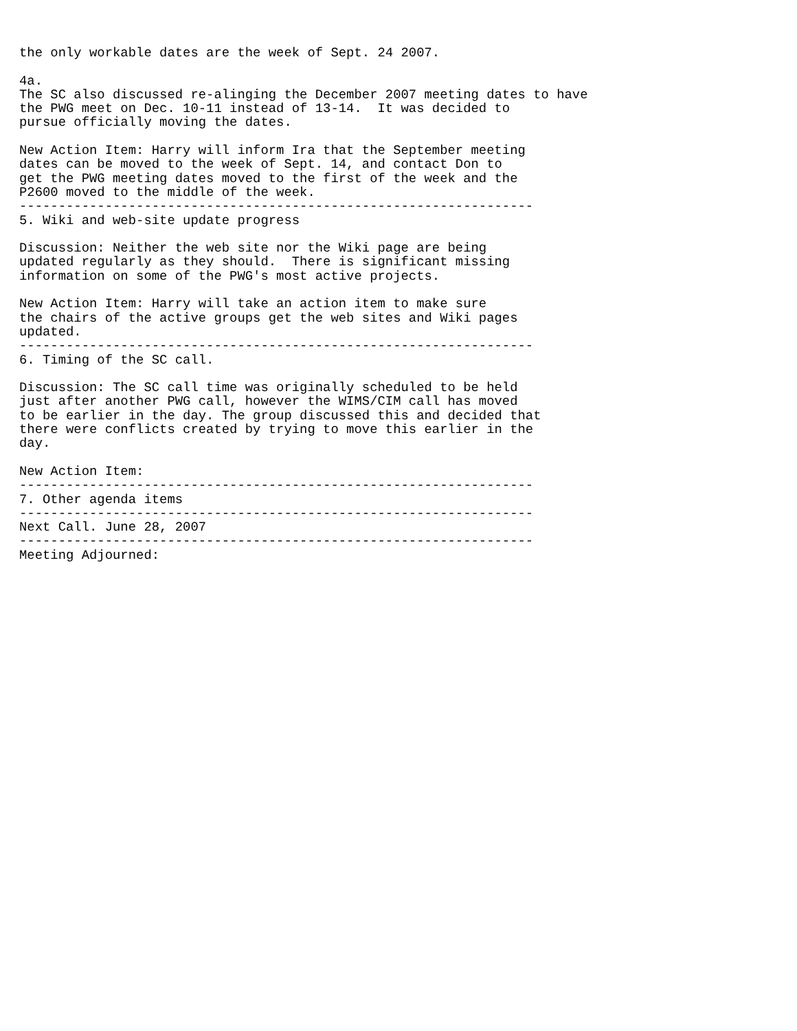the only workable dates are the week of Sept. 24 2007.

4a.
The SC also discussed re-alinging the December 2007 meeting dates to have
the PWG meet on Dec. 10-11 instead of 13-14.  It was decided to
pursue officially moving the dates.

New Action Item: Harry will inform Ira that the September meeting
dates can be moved to the week of Sept. 14, and contact Don to
get the PWG meeting dates moved to the first of the week and the
P2600 moved to the middle of the week.
------------------------------------------------------------------
5. Wiki and web-site update progress

Discussion: Neither the web site nor the Wiki page are being
updated regularly as they should.  There is significant missing
information on some of the PWG's most active projects.

New Action Item: Harry will take an action item to make sure
the chairs of the active groups get the web sites and Wiki pages
updated.
------------------------------------------------------------------
6. Timing of the SC call.

Discussion: The SC call time was originally scheduled to be held
just after another PWG call, however the WIMS/CIM call has moved
to be earlier in the day. The group discussed this and decided that
there were conflicts created by trying to move this earlier in the
day.

New Action Item:
------------------------------------------------------------------
7. Other agenda items
------------------------------------------------------------------
Next Call. June 28, 2007
------------------------------------------------------------------
Meeting Adjourned: